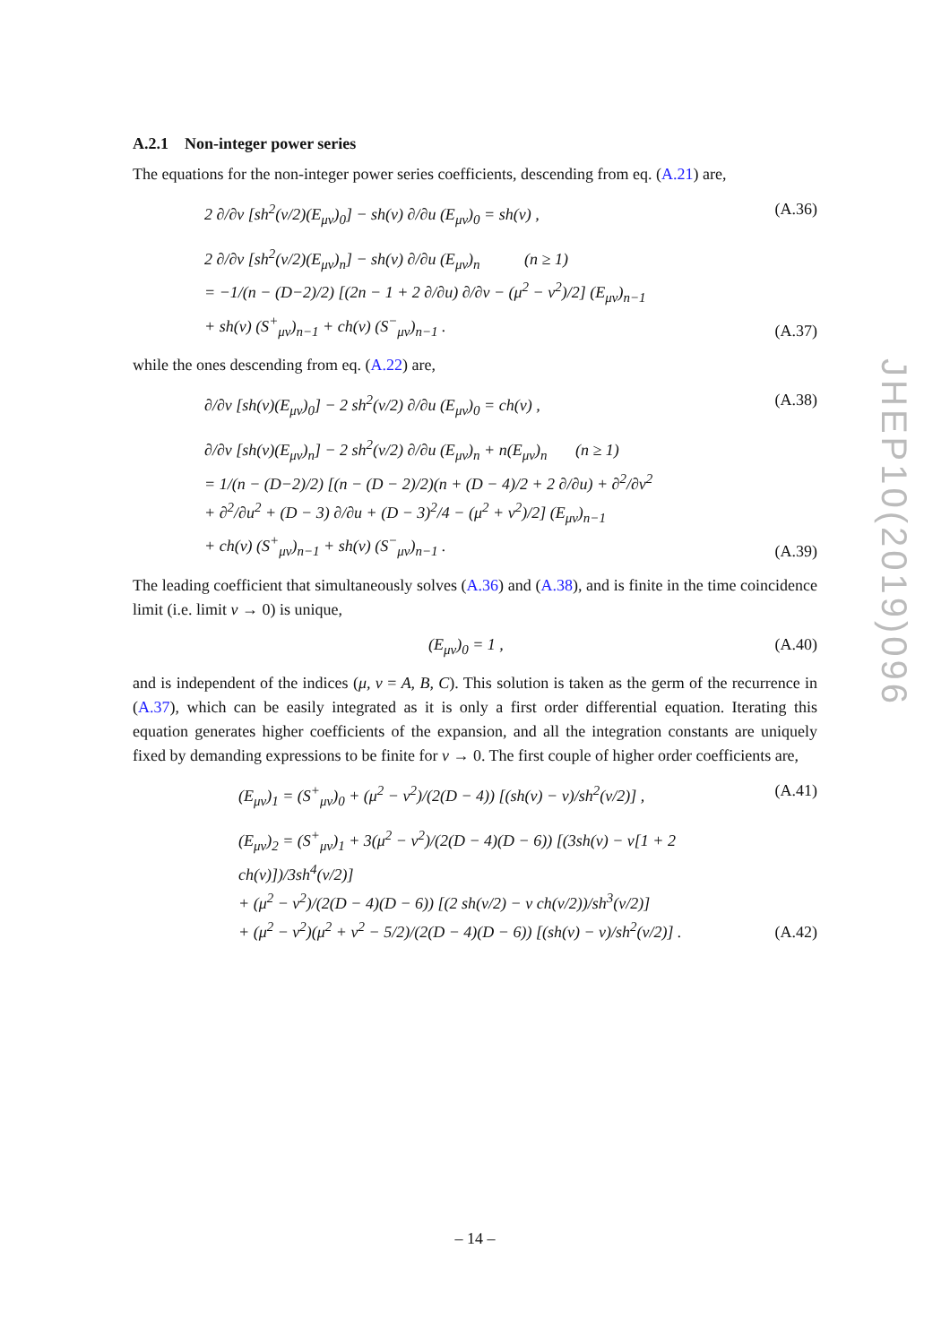A.2.1 Non-integer power series
The equations for the non-integer power series coefficients, descending from eq. (A.21) are,
2 ∂/∂v [sh<sup>2</sup>(v/2)(E<sub>μν</sub>)<sub>0</sub>] − sh(v) ∂/∂u (E<sub>μν</sub>)<sub>0</sub> = sh(v) ,
(A.36)
2 ∂/∂v [sh<sup>2</sup>(v/2)(E<sub>μν</sub>)<sub>n</sub>] − sh(v) ∂/∂u (E<sub>μν</sub>)<sub>n</sub> (n ≥ 1)
= −1/(n − (D−2)/2) [(2n − 1 + 2 ∂/∂u) ∂/∂v − (μ<sup>2</sup> − ν<sup>2</sup>)/2] (E<sub>μν</sub>)<sub>n−1</sub>
+ sh(v) (S<sup>+</sup><sub>μν</sub>)<sub>n−1</sub> + ch(v) (S<sup>−</sup><sub>μν</sub>)<sub>n−1</sub> .
(A.37)
while the ones descending from eq. (A.22) are,
∂/∂v [sh(v)(E<sub>μν</sub>)<sub>0</sub>] − 2 sh<sup>2</sup>(v/2) ∂/∂u (E<sub>μν</sub>)<sub>0</sub> = ch(v) ,
(A.38)
∂/∂v [sh(v)(E<sub>μν</sub>)<sub>n</sub>] − 2 sh<sup>2</sup>(v/2) ∂/∂u (E<sub>μν</sub>)<sub>n</sub> + n(E<sub>μν</sub>)<sub>n</sub> (n ≥ 1)
= 1/(n − (D−2)/2) [(n − (D − 2)/2)(n + (D − 4)/2 + 2 ∂/∂u) + ∂<sup>2</sup>/∂v<sup>2</sup>
+ ∂<sup>2</sup>/∂u<sup>2</sup> + (D − 3) ∂/∂u + (D − 3)<sup>2</sup>/4 − (μ<sup>2</sup> + ν<sup>2</sup>)/2] (E<sub>μν</sub>)<sub>n−1</sub>
+ ch(v) (S<sup>+</sup><sub>μν</sub>)<sub>n−1</sub> + sh(v) (S<sup>−</sup><sub>μν</sub>)<sub>n−1</sub> .
(A.39)
The leading coefficient that simultaneously solves (A.36) and (A.38), and is finite in the time coincidence limit (i.e. limit v → 0) is unique,
(E<sub>μν</sub>)<sub>0</sub> = 1 , (A.40)
and is independent of the indices (μ, ν = A, B, C). This solution is taken as the germ of the recurrence in (A.37), which can be easily integrated as it is only a first order differential equation. Iterating this equation generates higher coefficients of the expansion, and all the integration constants are uniquely fixed by demanding expressions to be finite for v → 0. The first couple of higher order coefficients are,
(E<sub>μν</sub>)<sub>1</sub> = (S<sup>+</sup><sub>μν</sub>)<sub>0</sub> + (μ<sup>2</sup> − ν<sup>2</sup>)/(2(D − 4)) [(sh(v) − v)/sh<sup>2</sup>(v/2)] ,
(A.41)
(E<sub>μν</sub>)<sub>2</sub> = (S<sup>+</sup><sub>μν</sub>)<sub>1</sub> + 3(μ<sup>2</sup> − ν<sup>2</sup>)/(2(D − 4)(D − 6)) [(3sh(v) − v[1 + 2 ch(v)])/3sh<sup>4</sup>(v/2)]
+ (μ<sup>2</sup> − ν<sup>2</sup>)/(2(D − 4)(D − 6)) [(2 sh(v/2) − v ch(v/2))/sh<sup>3</sup>(v/2)]
+ (μ<sup>2</sup> − ν<sup>2</sup>)(μ<sup>2</sup> + ν<sup>2</sup> − 5/2)/(2(D − 4)(D − 6)) [(sh(v) − v)/sh<sup>2</sup>(v/2)] .
(A.42)
JHEP10(2019)096
– 14 –